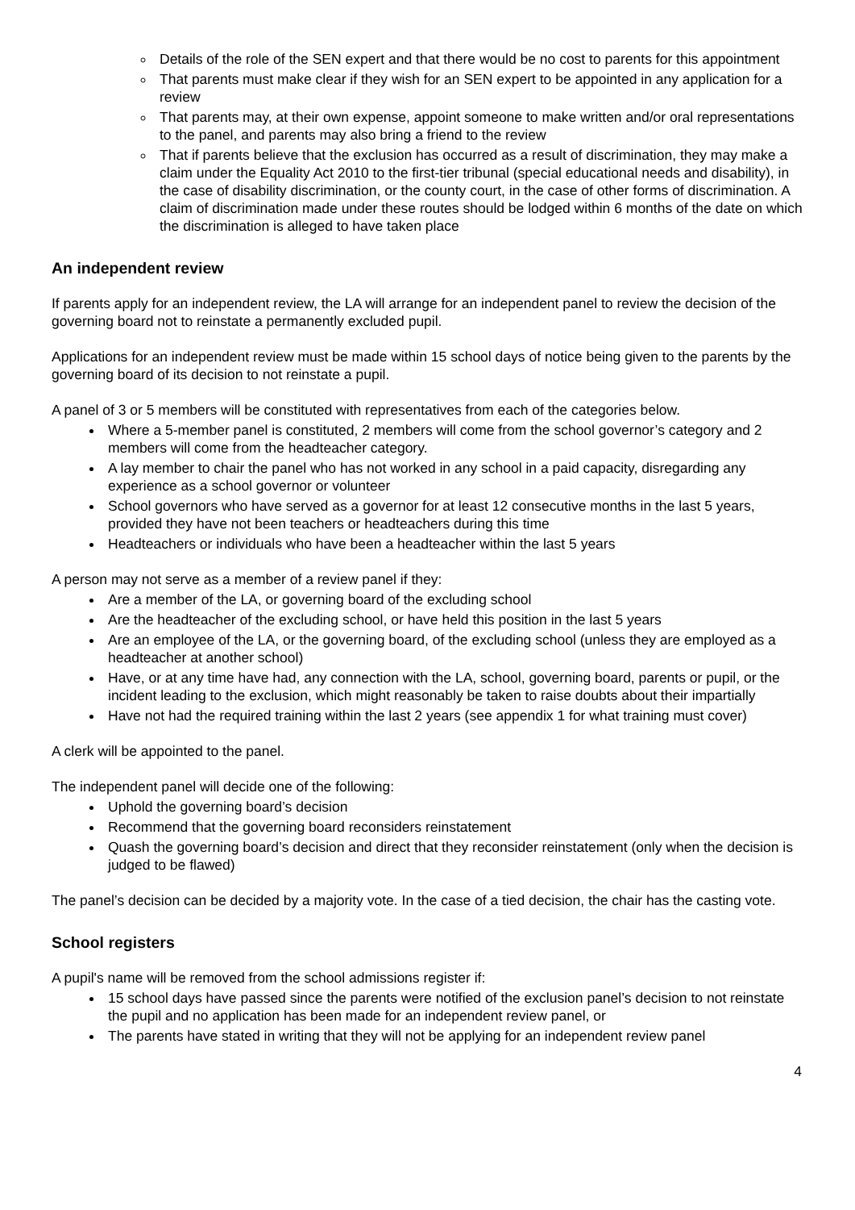Details of the role of the SEN expert and that there would be no cost to parents for this appointment
That parents must make clear if they wish for an SEN expert to be appointed in any application for a review
That parents may, at their own expense, appoint someone to make written and/or oral representations to the panel, and parents may also bring a friend to the review
That if parents believe that the exclusion has occurred as a result of discrimination, they may make a claim under the Equality Act 2010 to the first-tier tribunal (special educational needs and disability), in the case of disability discrimination, or the county court, in the case of other forms of discrimination. A claim of discrimination made under these routes should be lodged within 6 months of the date on which the discrimination is alleged to have taken place
An independent review
If parents apply for an independent review, the LA will arrange for an independent panel to review the decision of the governing board not to reinstate a permanently excluded pupil.
Applications for an independent review must be made within 15 school days of notice being given to the parents by the governing board of its decision to not reinstate a pupil.
A panel of 3 or 5 members will be constituted with representatives from each of the categories below.
Where a 5-member panel is constituted, 2 members will come from the school governor’s category and 2 members will come from the headteacher category.
A lay member to chair the panel who has not worked in any school in a paid capacity, disregarding any experience as a school governor or volunteer
School governors who have served as a governor for at least 12 consecutive months in the last 5 years, provided they have not been teachers or headteachers during this time
Headteachers or individuals who have been a headteacher within the last 5 years
A person may not serve as a member of a review panel if they:
Are a member of the LA, or governing board of the excluding school
Are the headteacher of the excluding school, or have held this position in the last 5 years
Are an employee of the LA, or the governing board, of the excluding school (unless they are employed as a headteacher at another school)
Have, or at any time have had, any connection with the LA, school, governing board, parents or pupil, or the incident leading to the exclusion, which might reasonably be taken to raise doubts about their impartially
Have not had the required training within the last 2 years (see appendix 1 for what training must cover)
A clerk will be appointed to the panel.
The independent panel will decide one of the following:
Uphold the governing board’s decision
Recommend that the governing board reconsiders reinstatement
Quash the governing board’s decision and direct that they reconsider reinstatement (only when the decision is judged to be flawed)
The panel’s decision can be decided by a majority vote. In the case of a tied decision, the chair has the casting vote.
School registers
A pupil's name will be removed from the school admissions register if:
15 school days have passed since the parents were notified of the exclusion panel’s decision to not reinstate the pupil and no application has been made for an independent review panel, or
The parents have stated in writing that they will not be applying for an independent review panel
4